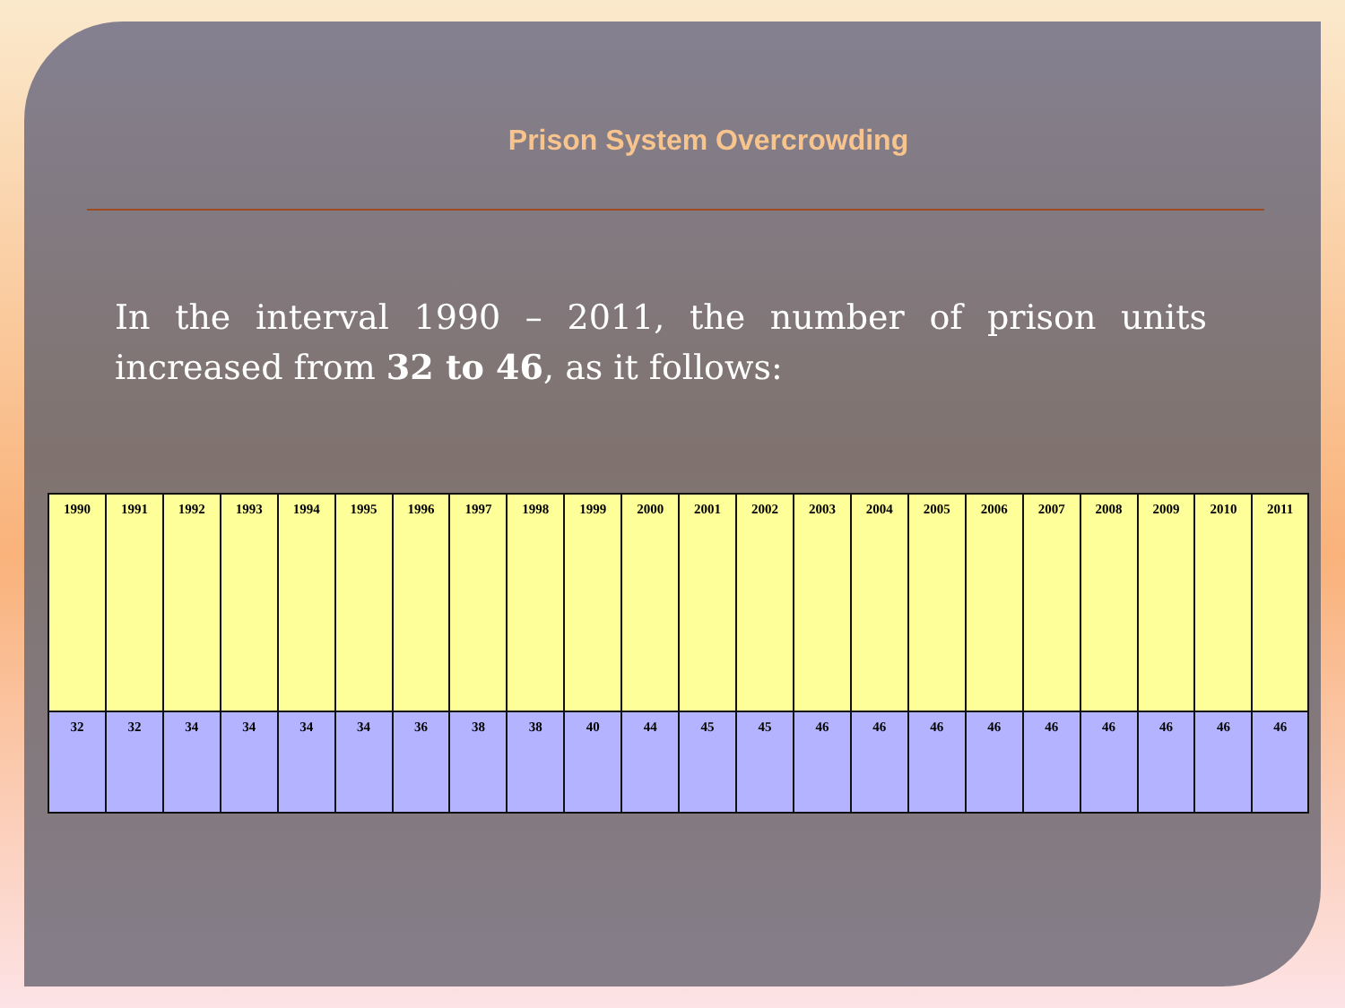Prison System Overcrowding
In the interval 1990 – 2011, the number of prison units increased from 32 to 46, as it follows:
| 1990 | 1991 | 1992 | 1993 | 1994 | 1995 | 1996 | 1997 | 1998 | 1999 | 2000 | 2001 | 2002 | 2003 | 2004 | 2005 | 2006 | 2007 | 2008 | 2009 | 2010 | 2011 |
| --- | --- | --- | --- | --- | --- | --- | --- | --- | --- | --- | --- | --- | --- | --- | --- | --- | --- | --- | --- | --- | --- |
| 32 | 32 | 34 | 34 | 34 | 34 | 36 | 38 | 38 | 40 | 44 | 45 | 45 | 46 | 46 | 46 | 46 | 46 | 46 | 46 | 46 | 46 |